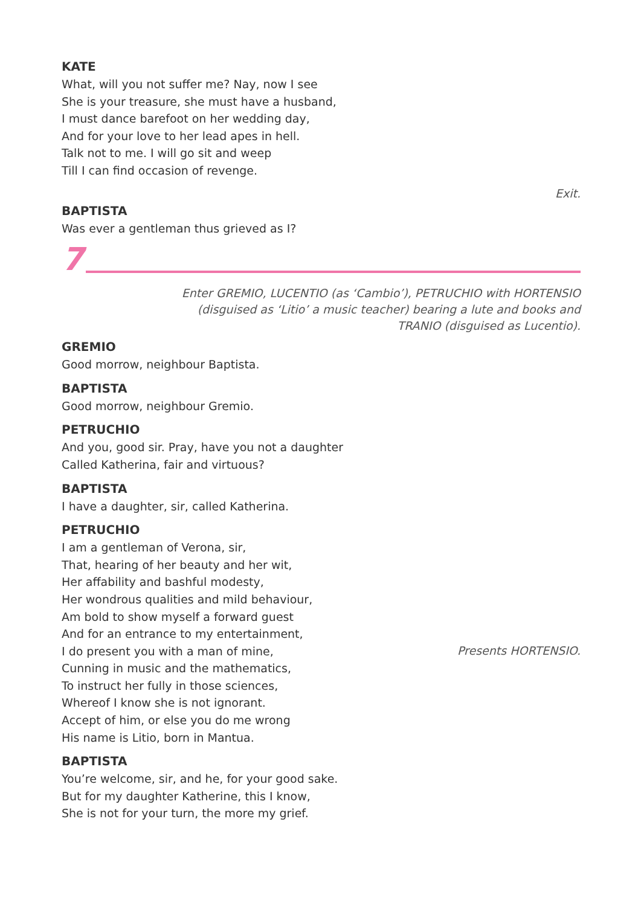KATE
What, will you not suffer me? Nay, now I see
She is your treasure, she must have a husband,
I must dance barefoot on her wedding day,
And for your love to her lead apes in hell.
Talk not to me. I will go sit and weep
Till I can find occasion of revenge.
Exit.
BAPTISTA
Was ever a gentleman thus grieved as I?
7
Enter GREMIO, LUCENTIO (as ‘Cambio’), PETRUCHIO with HORTENSIO
(disguised as ‘Litio’ a music teacher) bearing a lute and books and
TRANIO (disguised as Lucentio).
GREMIO
Good morrow, neighbour Baptista.
BAPTISTA
Good morrow, neighbour Gremio.
PETRUCHIO
And you, good sir. Pray, have you not a daughter
Called Katherina, fair and virtuous?
BAPTISTA
I have a daughter, sir, called Katherina.
PETRUCHIO
I am a gentleman of Verona, sir,
That, hearing of her beauty and her wit,
Her affability and bashful modesty,
Her wondrous qualities and mild behaviour,
Am bold to show myself a forward guest
And for an entrance to my entertainment,
I do present you with a man of mine,
Presents HORTENSIO.
Cunning in music and the mathematics,
To instruct her fully in those sciences,
Whereof I know she is not ignorant.
Accept of him, or else you do me wrong
His name is Litio, born in Mantua.
BAPTISTA
You’re welcome, sir, and he, for your good sake.
But for my daughter Katherine, this I know,
She is not for your turn, the more my grief.